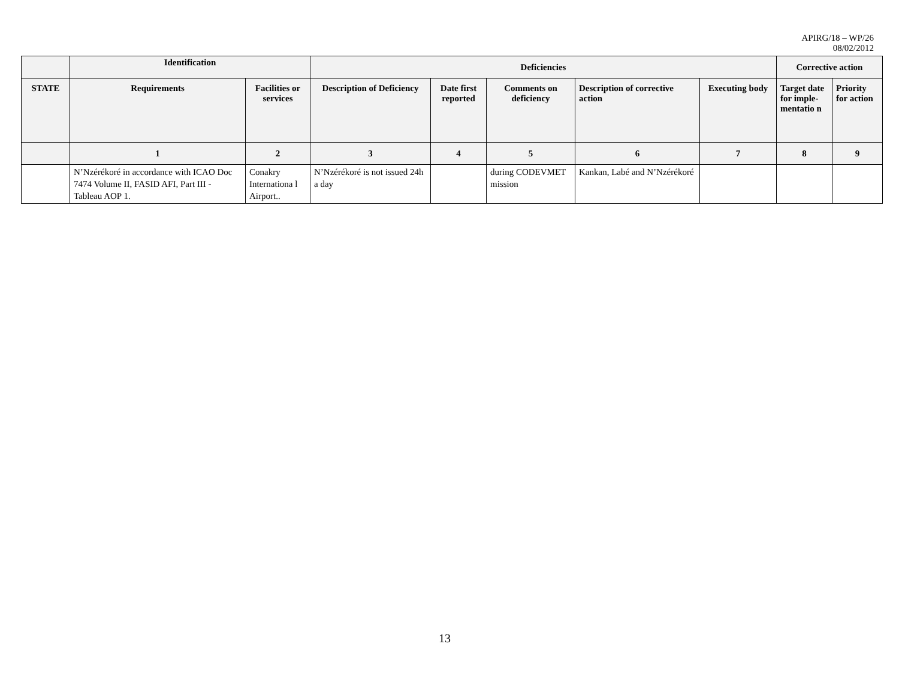APIRG/18 – WP/26
08/02/2012
| | Identification | | Deficiencies | | | | | Corrective action | |
| --- | --- | --- | --- | --- | --- | --- | --- | --- | --- |
| STATE | Requirements | Facilities or services | Description of Deficiency | Date first reported | Comments on deficiency | Description of corrective action | Executing body | Target date for imple-mentatio n | Priority for action |
| | 1 | 2 | 3 | 4 | 5 | 6 | 7 | 8 | 9 |
| | N’Nzérékoré in accordance with ICAO Doc 7474 Volume II, FASID AFI, Part III - Tableau AOP 1. | Conakry Internationa l Airport.. | N’Nzérékoré is not issued 24h a day | | during CODEVMET mission | Kankan, Labé and N’Nzérékoré | | | |
13